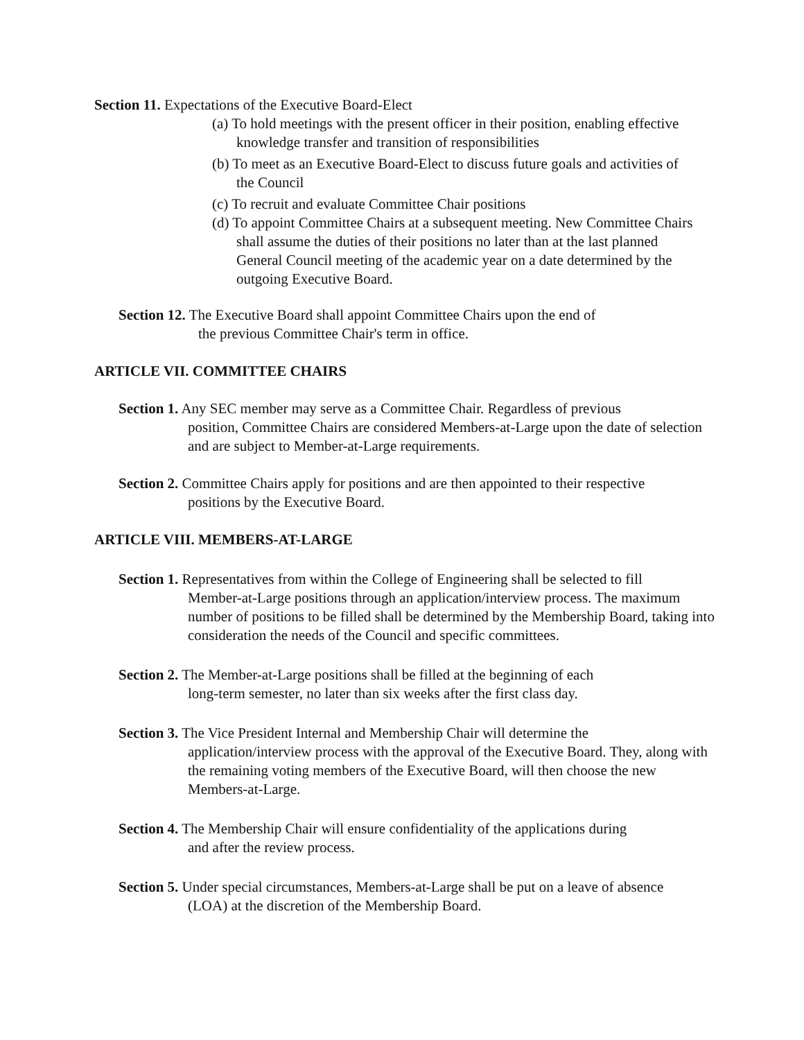Section 11. Expectations of the Executive Board-Elect
(a) To hold meetings with the present officer in their position, enabling effective knowledge transfer and transition of responsibilities
(b) To meet as an Executive Board-Elect to discuss future goals and activities of the Council
(c) To recruit and evaluate Committee Chair positions
(d) To appoint Committee Chairs at a subsequent meeting. New Committee Chairs shall assume the duties of their positions no later than at the last planned General Council meeting of the academic year on a date determined by the outgoing Executive Board.
Section 12. The Executive Board shall appoint Committee Chairs upon the end of
the previous Committee Chair's term in office.
ARTICLE VII. COMMITTEE CHAIRS
Section 1. Any SEC member may serve as a Committee Chair. Regardless of previous
position, Committee Chairs are considered Members-at-Large upon the date of selection and are subject to Member-at-Large requirements.
Section 2. Committee Chairs apply for positions and are then appointed to their respective
positions by the Executive Board.
ARTICLE VIII. MEMBERS-AT-LARGE
Section 1. Representatives from within the College of Engineering shall be selected to fill
Member-at-Large positions through an application/interview process. The maximum number of positions to be filled shall be determined by the Membership Board, taking into consideration the needs of the Council and specific committees.
Section 2. The Member-at-Large positions shall be filled at the beginning of each
long-term semester, no later than six weeks after the first class day.
Section 3. The Vice President Internal and Membership Chair will determine the
application/interview process with the approval of the Executive Board. They, along with the remaining voting members of the Executive Board, will then choose the new Members-at-Large.
Section 4. The Membership Chair will ensure confidentiality of the applications during
and after the review process.
Section 5. Under special circumstances, Members-at-Large shall be put on a leave of absence
(LOA) at the discretion of the Membership Board.